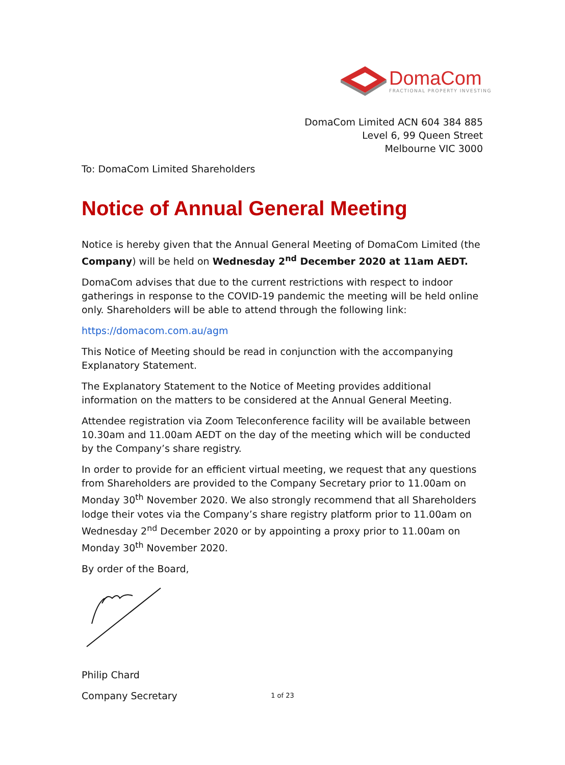DomaCom
FRACTIONAL PROPERTY INVESTING
DomaCom Limited ACN 604 384 885
Level 6, 99 Queen Street
Melbourne VIC 3000
To: DomaCom Limited Shareholders
Notice of Annual General Meeting
Notice is hereby given that the Annual General Meeting of DomaCom Limited (the Company) will be held on Wednesday 2<sup>nd</sup> December 2020 at 11am AEDT.
DomaCom advises that due to the current restrictions with respect to indoor gatherings in response to the COVID-19 pandemic the meeting will be held online only. Shareholders will be able to attend through the following link:
https://domacom.com.au/agm
This Notice of Meeting should be read in conjunction with the accompanying Explanatory Statement.
The Explanatory Statement to the Notice of Meeting provides additional information on the matters to be considered at the Annual General Meeting.
Attendee registration via Zoom Teleconference facility will be available between 10.30am and 11.00am AEDT on the day of the meeting which will be conducted by the Company’s share registry.
In order to provide for an efficient virtual meeting, we request that any questions from Shareholders are provided to the Company Secretary prior to 11.00am on Monday 30<sup>th</sup> November 2020. We also strongly recommend that all Shareholders lodge their votes via the Company’s share registry platform prior to 11.00am on Wednesday 2<sup>nd</sup> December 2020 or by appointing a proxy prior to 11.00am on Monday 30<sup>th</sup> November 2020.
By order of the Board,
Philip Chard
Company Secretary
1 of 23